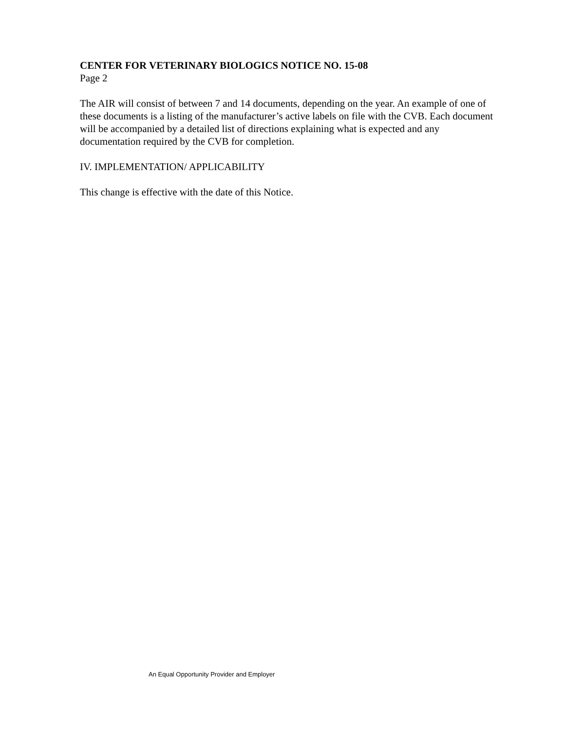CENTER FOR VETERINARY BIOLOGICS NOTICE NO. 15-08
Page 2
The AIR will consist of between 7 and 14 documents, depending on the year. An example of one of these documents is a listing of the manufacturer’s active labels on file with the CVB. Each document will be accompanied by a detailed list of directions explaining what is expected and any documentation required by the CVB for completion.
IV. IMPLEMENTATION/ APPLICABILITY
This change is effective with the date of this Notice.
An Equal Opportunity Provider and Employer